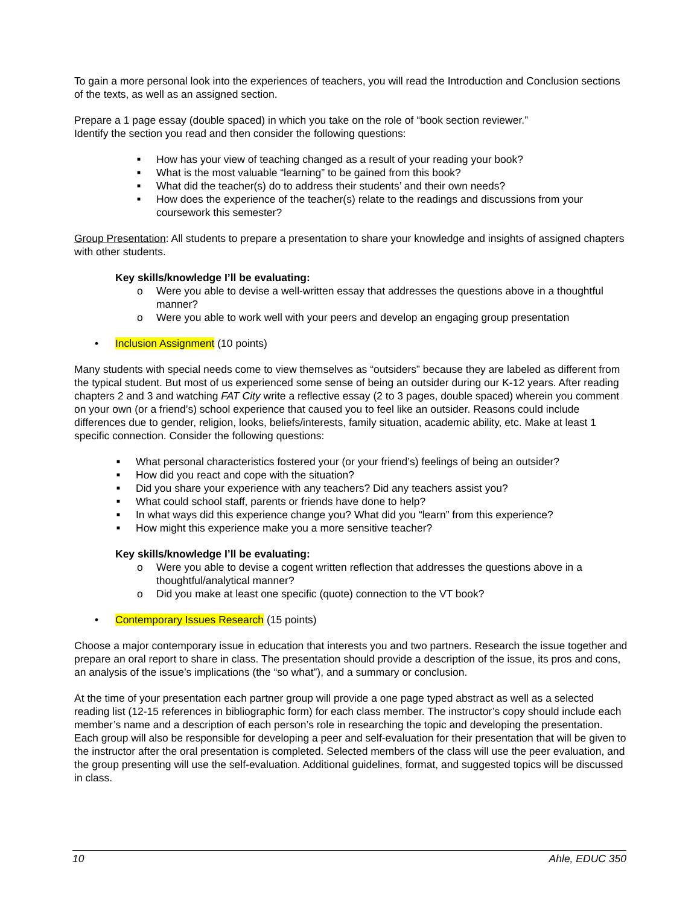To gain a more personal look into the experiences of teachers, you will read the Introduction and Conclusion sections of the texts, as well as an assigned section.
Prepare a 1 page essay (double spaced) in which you take on the role of “book section reviewer.”
Identify the section you read and then consider the following questions:
■ How has your view of teaching changed as a result of your reading your book?
■ What is the most valuable “learning” to be gained from this book?
■ What did the teacher(s) do to address their students’ and their own needs?
■ How does the experience of the teacher(s) relate to the readings and discussions from your coursework this semester?
Group Presentation: All students to prepare a presentation to share your knowledge and insights of assigned chapters with other students.
Key skills/knowledge I’ll be evaluating:
o Were you able to devise a well-written essay that addresses the questions above in a thoughtful manner?
o Were you able to work well with your peers and develop an engaging group presentation
• Inclusion Assignment (10 points)
Many students with special needs come to view themselves as “outsiders” because they are labeled as different from the typical student. But most of us experienced some sense of being an outsider during our K-12 years. After reading chapters 2 and 3 and watching FAT City write a reflective essay (2 to 3 pages, double spaced) wherein you comment on your own (or a friend’s) school experience that caused you to feel like an outsider. Reasons could include differences due to gender, religion, looks, beliefs/interests, family situation, academic ability, etc. Make at least 1 specific connection. Consider the following questions:
■ What personal characteristics fostered your (or your friend’s) feelings of being an outsider?
■ How did you react and cope with the situation?
■ Did you share your experience with any teachers? Did any teachers assist you?
■ What could school staff, parents or friends have done to help?
■ In what ways did this experience change you? What did you “learn” from this experience?
■ How might this experience make you a more sensitive teacher?
Key skills/knowledge I’ll be evaluating:
o Were you able to devise a cogent written reflection that addresses the questions above in a thoughtful/analytical manner?
o Did you make at least one specific (quote) connection to the VT book?
• Contemporary Issues Research (15 points)
Choose a major contemporary issue in education that interests you and two partners. Research the issue together and prepare an oral report to share in class. The presentation should provide a description of the issue, its pros and cons, an analysis of the issue’s implications (the “so what”), and a summary or conclusion.
At the time of your presentation each partner group will provide a one page typed abstract as well as a selected reading list (12-15 references in bibliographic form) for each class member. The instructor’s copy should include each member’s name and a description of each person’s role in researching the topic and developing the presentation. Each group will also be responsible for developing a peer and self-evaluation for their presentation that will be given to the instructor after the oral presentation is completed. Selected members of the class will use the peer evaluation, and the group presenting will use the self-evaluation. Additional guidelines, format, and suggested topics will be discussed in class.
10 Ahle, EDUC 350